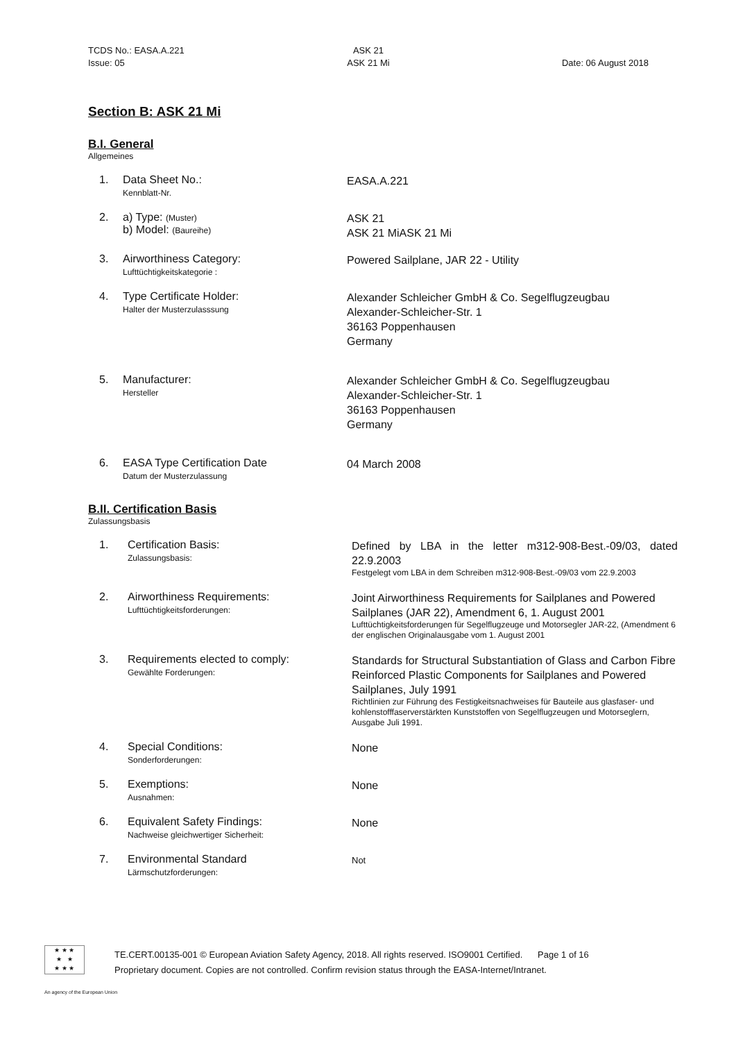TCDS No.: EASA.A.221 ASK 21
Issue: 05 ASK 21 Mi Date: 06 August 2018
Section B: ASK 21 Mi
B.I. General
Allgemeines
1. Data Sheet No.:
Kennblatt-Nr.
EASA.A.221
2. a) Type: (Muster)
b) Model: (Baureihe)
ASK 21
ASK 21 MiASK 21 Mi
3. Airworthiness Category:
Lufttüchtigkeitskategorie :
Powered Sailplane, JAR 22 - Utility
4. Type Certificate Holder:
Halter der Musterzulasssung
Alexander Schleicher GmbH & Co. Segelflugzeugbau
Alexander-Schleicher-Str. 1
36163 Poppenhausen
Germany
5. Manufacturer:
Hersteller
Alexander Schleicher GmbH & Co. Segelflugzeugbau
Alexander-Schleicher-Str. 1
36163 Poppenhausen
Germany
6. EASA Type Certification Date
Datum der Musterzulassung
04 March 2008
B.II. Certification Basis
Zulassungsbasis
1. Certification Basis:
Zulassungsbasis:
Defined by LBA in the letter m312-908-Best.-09/03, dated 22.9.2003
Festgelegt vom LBA in dem Schreiben m312-908-Best.-09/03 vom 22.9.2003
2. Airworthiness Requirements:
Lufttüchtigkeitsforderungen:
Joint Airworthiness Requirements for Sailplanes and Powered Sailplanes (JAR 22), Amendment 6, 1. August 2001
Lufttüchtigkeitsforderungen für Segelflugzeuge und Motorsegler JAR-22, (Amendment 6 der englischen Originalausgabe vom 1. August 2001
3. Requirements elected to comply:
Gewählte Forderungen:
Standards for Structural Substantiation of Glass and Carbon Fibre Reinforced Plastic Components for Sailplanes and Powered Sailplanes, July 1991
Richtlinien zur Führung des Festigkeitsnachweises für Bauteile aus glasfaser- und kohlenstofffaserverstärkten Kunststoffen von Segelflugzeugen und Motorseglern, Ausgabe Juli 1991.
4. Special Conditions:
Sonderforderungen:
None
5. Exemptions:
Ausnahmen:
None
6. Equivalent Safety Findings:
Nachweise gleichwertiger Sicherheit:
None
7. Environmental Standard
Lärmschutzforderungen:
Not
★ ★ ★
★ ★
★ ★ ★
TE.CERT.00135-001 © European Aviation Safety Agency, 2018. All rights reserved. ISO9001 Certified. Page 1 of 16
Proprietary document. Copies are not controlled. Confirm revision status through the EASA-Internet/Intranet.
An agency of the European Union